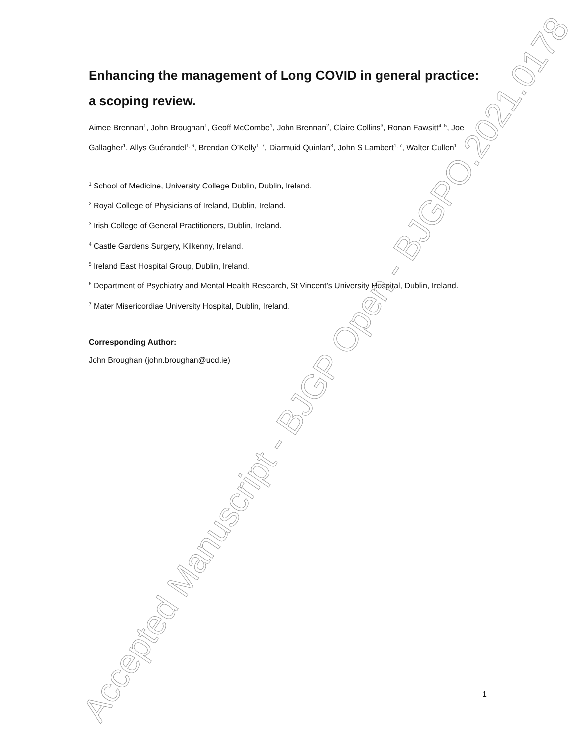Enhancing the management of Long COVID in general practice: a scoping review.
Aimee Brennan<sup>1</sup>, John Broughan<sup>1</sup>, Geoff McCombe<sup>1</sup>, John Brennan<sup>2</sup>, Claire Collins<sup>3</sup>, Ronan Fawsitt<sup>4, 5</sup>, Joe Gallagher<sup>1</sup>, Allys Guérandel<sup>1, 6</sup>, Brendan O’Kelly<sup>1, 7</sup>, Diarmuid Quinlan<sup>3</sup>, John S Lambert<sup>1, 7</sup>, Walter Cullen<sup>1</sup>
<sup>1</sup> School of Medicine, University College Dublin, Dublin, Ireland.
<sup>2</sup> Royal College of Physicians of Ireland, Dublin, Ireland.
<sup>3</sup> Irish College of General Practitioners, Dublin, Ireland.
<sup>4</sup> Castle Gardens Surgery, Kilkenny, Ireland.
<sup>5</sup> Ireland East Hospital Group, Dublin, Ireland.
<sup>6</sup> Department of Psychiatry and Mental Health Research, St Vincent’s University Hospital, Dublin, Ireland.
<sup>7</sup> Mater Misericordiae University Hospital, Dublin, Ireland.
Corresponding Author:
John Broughan (john.broughan@ucd.ie)
Accepted Manuscript - BJGP Open - BJGPO.2021.0178
1